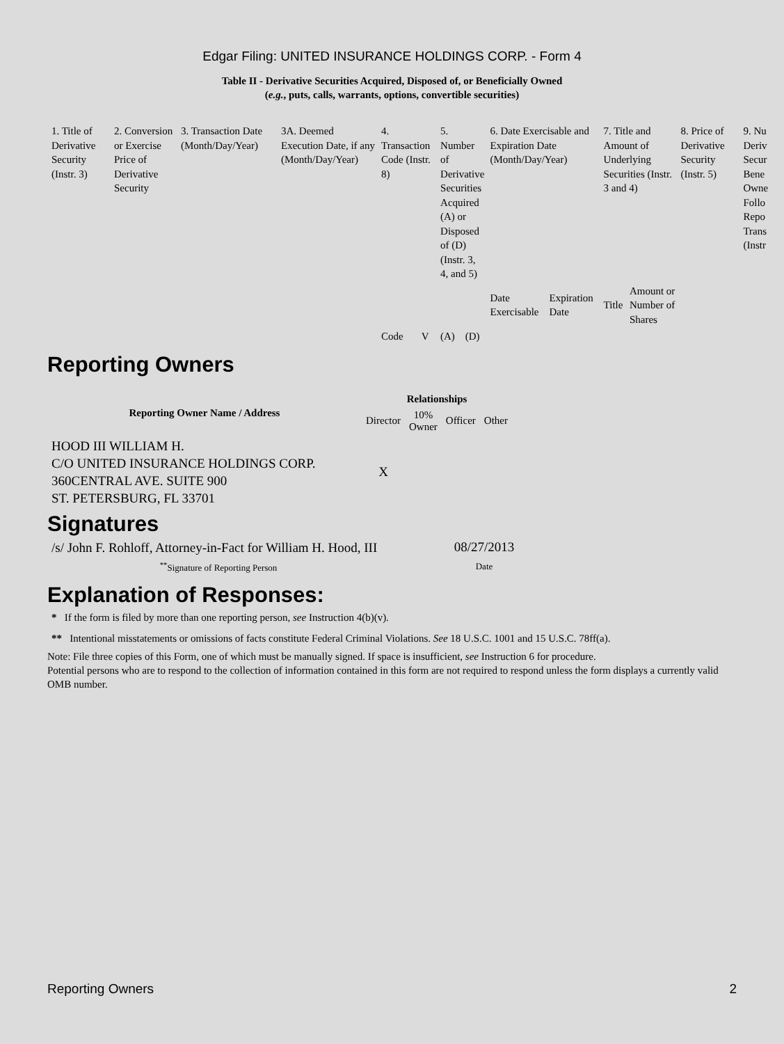Edgar Filing: UNITED INSURANCE HOLDINGS CORP. - Form 4
Table II - Derivative Securities Acquired, Disposed of, or Beneficially Owned
(e.g., puts, calls, warrants, options, convertible securities)
| 1. Title of Derivative Security (Instr. 3) | 2. Conversion or Exercise Price of Derivative Security | 3. Transaction Date (Month/Day/Year) | 3A. Deemed Execution Date, if any (Month/Day/Year) | 4. Transaction Code (Instr. 8) | | 5. Number of Derivative Securities Acquired (A) or Disposed of (D) (Instr. 3, 4, and 5) | | 6. Date Exercisable and Expiration Date (Month/Day/Year) | | 7. Title and Amount of Underlying Securities (Instr. 3 and 4) | | 8. Price of Derivative Security (Instr. 5) | 9. Nu Deriv Secur Bene Owne Follo Repo Trans (Instr |
| | | | | | | | | Date Exercisable | Expiration Date | Title | Amount or Number of Shares | | |
| | | | | Code | V | (A) | (D) | | | | | | |
Reporting Owners
| Reporting Owner Name / Address | Relationships | | | |
| --- | --- | --- | --- | --- |
| | Director | 10% Owner | Officer | Other |
| HOOD III WILLIAM H. C/O UNITED INSURANCE HOLDINGS CORP. 360CENTRAL AVE. SUITE 900 ST. PETERSBURG, FL 33701 | X | | | |
Signatures
| /s/ John F. Rohloff, Attorney-in-Fact for William H. Hood, III | 08/27/2013 |
| <sup>**</sup> Signature of Reporting Person | Date |
Explanation of Responses:
* If the form is filed by more than one reporting person, see Instruction 4(b)(v).
** Intentional misstatements or omissions of facts constitute Federal Criminal Violations. See 18 U.S.C. 1001 and 15 U.S.C. 78ff(a).
Note: File three copies of this Form, one of which must be manually signed. If space is insufficient, see Instruction 6 for procedure.
Potential persons who are to respond to the collection of information contained in this form are not required to respond unless the form displays a currently valid OMB number.
Reporting Owners 2